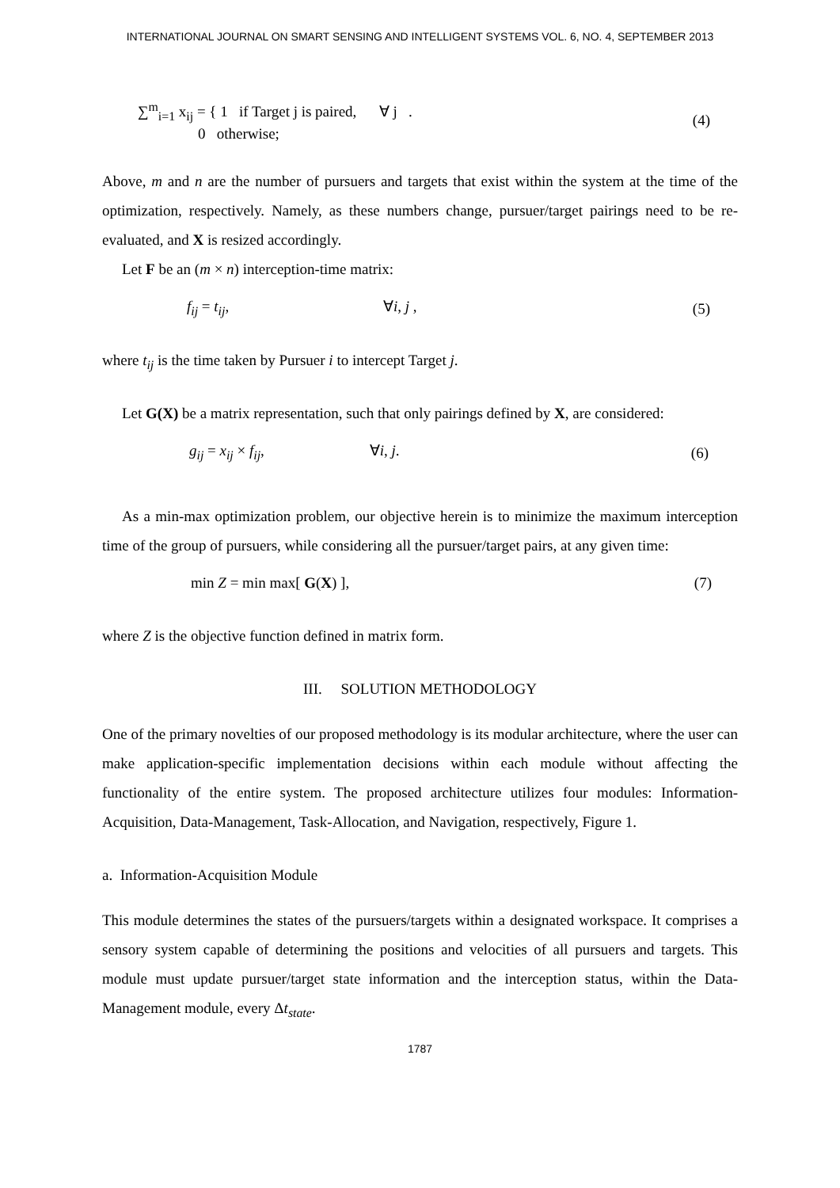INTERNATIONAL JOURNAL ON SMART SENSING AND INTELLIGENT SYSTEMS VOL. 6, NO. 4, SEPTEMBER 2013
∑<sup>m</sup><sub>i=1</sub> x<sub>ij</sub> = { 1 if Target j is paired, ∀ j .
0 otherwise;
(4)
Above, m and n are the number of pursuers and targets that exist within the system at the time of the optimization, respectively. Namely, as these numbers change, pursuer/target pairings need to be re-evaluated, and X is resized accordingly.
Let F be an (m × n) interception-time matrix:
f<sub>ij</sub> = t<sub>ij</sub>, ∀i, j ,
(5)
where t<sub>ij</sub> is the time taken by Pursuer i to intercept Target j.
Let G(X) be a matrix representation, such that only pairings defined by X, are considered:
g<sub>ij</sub> = x<sub>ij</sub> × f<sub>ij</sub>, ∀i, j.
(6)
As a min-max optimization problem, our objective herein is to minimize the maximum interception time of the group of pursuers, while considering all the pursuer/target pairs, at any given time:
min Z = min max[ G(X) ], (7)
where Z is the objective function defined in matrix form.
III. SOLUTION METHODOLOGY
One of the primary novelties of our proposed methodology is its modular architecture, where the user can make application-specific implementation decisions within each module without affecting the functionality of the entire system. The proposed architecture utilizes four modules: Information-Acquisition, Data-Management, Task-Allocation, and Navigation, respectively, Figure 1.
a. Information-Acquisition Module
This module determines the states of the pursuers/targets within a designated workspace. It comprises a sensory system capable of determining the positions and velocities of all pursuers and targets. This module must update pursuer/target state information and the interception status, within the Data-Management module, every Δt<sub>state</sub>.
1787